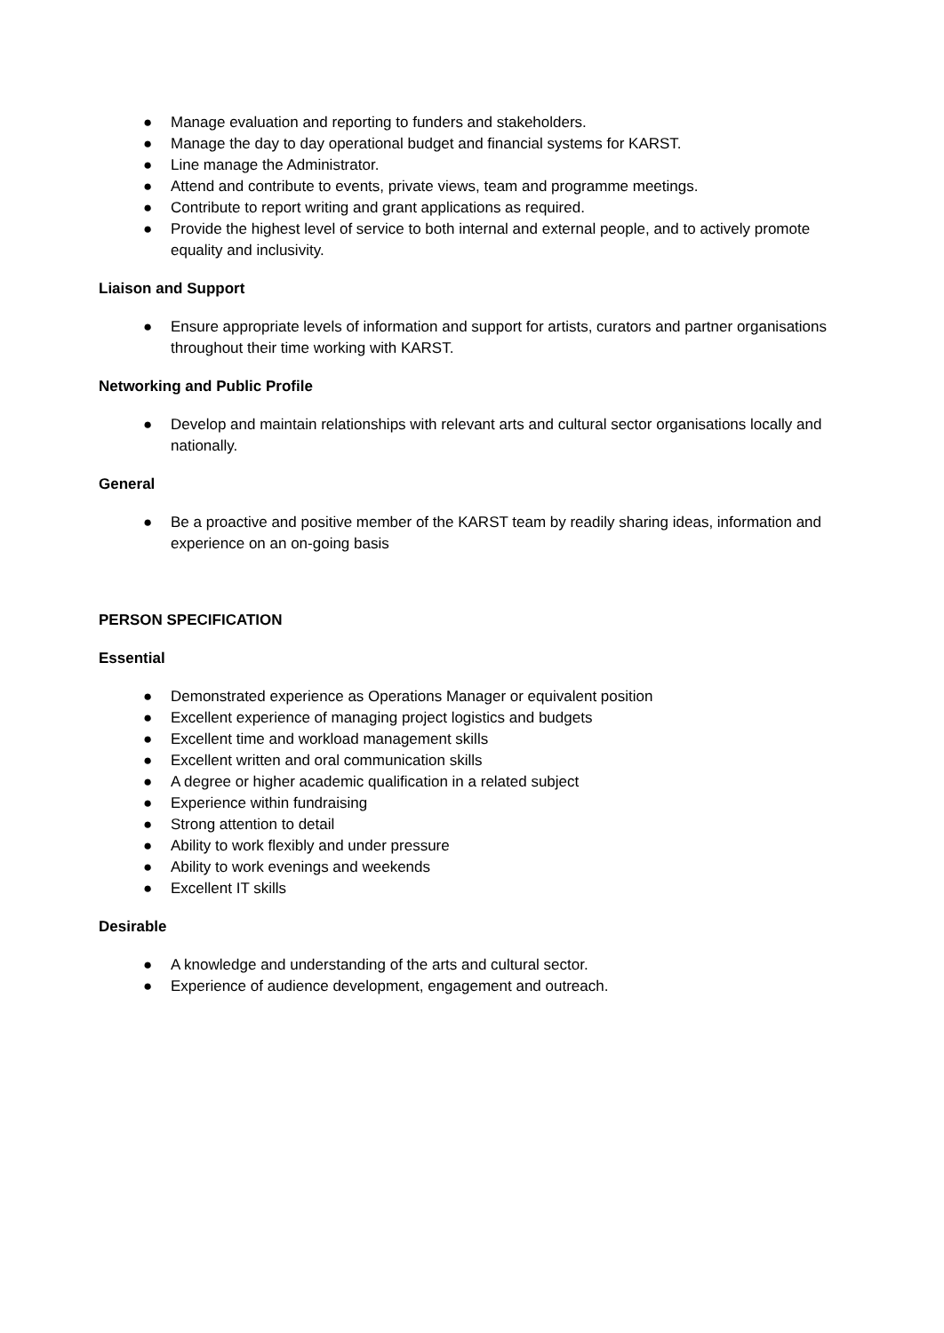● Manage evaluation and reporting to funders and stakeholders.
● Manage the day to day operational budget and financial systems for KARST.
● Line manage the Administrator.
● Attend and contribute to events, private views, team and programme meetings.
● Contribute to report writing and grant applications as required.
● Provide the highest level of service to both internal and external people, and to actively promote equality and inclusivity.
Liaison and Support
● Ensure appropriate levels of information and support for artists, curators and partner organisations throughout their time working with KARST.
Networking and Public Profile
● Develop and maintain relationships with relevant arts and cultural sector organisations locally and nationally.
General
● Be a proactive and positive member of the KARST team by readily sharing ideas, information and experience on an on-going basis
PERSON SPECIFICATION
Essential
● Demonstrated experience as Operations Manager or equivalent position
● Excellent experience of managing project logistics and budgets
● Excellent time and workload management skills
● Excellent written and oral communication skills
● A degree or higher academic qualification in a related subject
● Experience within fundraising
● Strong attention to detail
● Ability to work flexibly and under pressure
● Ability to work evenings and weekends
● Excellent IT skills
Desirable
● A knowledge and understanding of the arts and cultural sector.
● Experience of audience development, engagement and outreach.